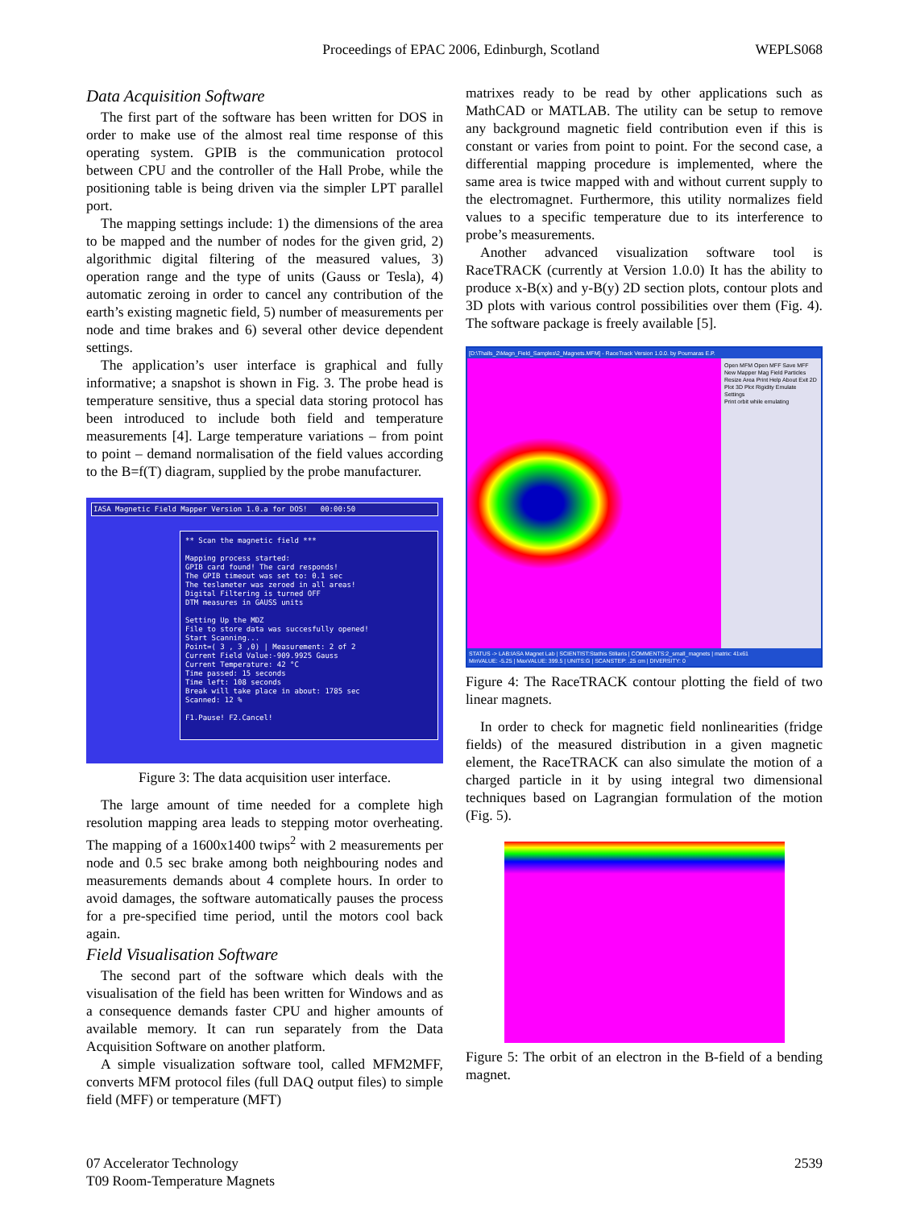Proceedings of EPAC 2006, Edinburgh, Scotland
WEPLS068
Data Acquisition Software
The first part of the software has been written for DOS in order to make use of the almost real time response of this operating system. GPIB is the communication protocol between CPU and the controller of the Hall Probe, while the positioning table is being driven via the simpler LPT parallel port.
The mapping settings include: 1) the dimensions of the area to be mapped and the number of nodes for the given grid, 2) algorithmic digital filtering of the measured values, 3) operation range and the type of units (Gauss or Tesla), 4) automatic zeroing in order to cancel any contribution of the earth’s existing magnetic field, 5) number of measurements per node and time brakes and 6) several other device dependent settings.
The application’s user interface is graphical and fully informative; a snapshot is shown in Fig. 3. The probe head is temperature sensitive, thus a special data storing protocol has been introduced to include both field and temperature measurements [4]. Large temperature variations – from point to point – demand normalisation of the field values according to the B=f(T) diagram, supplied by the probe manufacturer.
IASA Magnetic Field Mapper Version 1.0.a for DOS! 00:00:50
** Scan the magnetic field ***
Mapping process started:
GPIB card found! The card responds!
The GPIB timeout was set to: 0.1 sec
The teslameter was zeroed in all areas!
Digital Filtering is turned OFF
DTM measures in GAUSS units
Setting Up the MDZ
File to store data was succesfully opened!
Start Scanning...
Point=( 3 , 3 ,0) | Measurement: 2 of 2
Current Field Value:-909.9925 Gauss
Current Temperature: 42 °C
Time passed: 15 seconds
Time left: 108 seconds
Break will take place in about: 1785 sec
Scanned: 12 %
F1.Pause! F2.Cancel!
Figure 3: The data acquisition user interface.
The large amount of time needed for a complete high resolution mapping area leads to stepping motor overheating. The mapping of a 1600x1400 twips<sup>2</sup> with 2 measurements per node and 0.5 sec brake among both neighbouring nodes and measurements demands about 4 complete hours. In order to avoid damages, the software automatically pauses the process for a pre-specified time period, until the motors cool back again.
Field Visualisation Software
The second part of the software which deals with the visualisation of the field has been written for Windows and as a consequence demands faster CPU and higher amounts of available memory. It can run separately from the Data Acquisition Software on another platform.
A simple visualization software tool, called MFM2MFF, converts MFM protocol files (full DAQ output files) to simple field (MFF) or temperature (MFT)
matrixes ready to be read by other applications such as MathCAD or MATLAB. The utility can be setup to remove any background magnetic field contribution even if this is constant or varies from point to point. For the second case, a differential mapping procedure is implemented, where the same area is twice mapped with and without current supply to the electromagnet. Furthermore, this utility normalizes field values to a specific temperature due to its interference to probe’s measurements.
Another advanced visualization software tool is RaceTRACK (currently at Version 1.0.0) It has the ability to produce x-B(x) and y-B(y) 2D section plots, contour plots and 3D plots with various control possibilities over them (Fig. 4). The software package is freely available [5].
[D:\Thalls_2\Magn_Field_Samples\2_Magnets.MFM] - RaceTrack Version 1.0.0. by Pournaras E.P.
Open MFM Open MFF Save MFF New Mapper Mag Field Particles Resize Area Print Help About Exit 2D Plot 3D Plot Rigidity Emulate Settings
Print orbit while emulating
STATUS -> LAB:IASA Magnet Lab | SCIENTIST:Stathis Stiliaris | COMMENTS:2_small_magnets | matrix: 41x61
MinVALUE: -5.25 | MaxVALUE: 399.5 | UNITS:G | SCANSTEP: .25 cm | DIVERSITY: 0
Figure 4: The RaceTRACK contour plotting the field of two linear magnets.
In order to check for magnetic field nonlinearities (fridge fields) of the measured distribution in a given magnetic element, the RaceTRACK can also simulate the motion of a charged particle in it by using integral two dimensional techniques based on Lagrangian formulation of the motion (Fig. 5).
Figure 5: The orbit of an electron in the B-field of a bending magnet.
07 Accelerator Technology
T09 Room-Temperature Magnets
2539